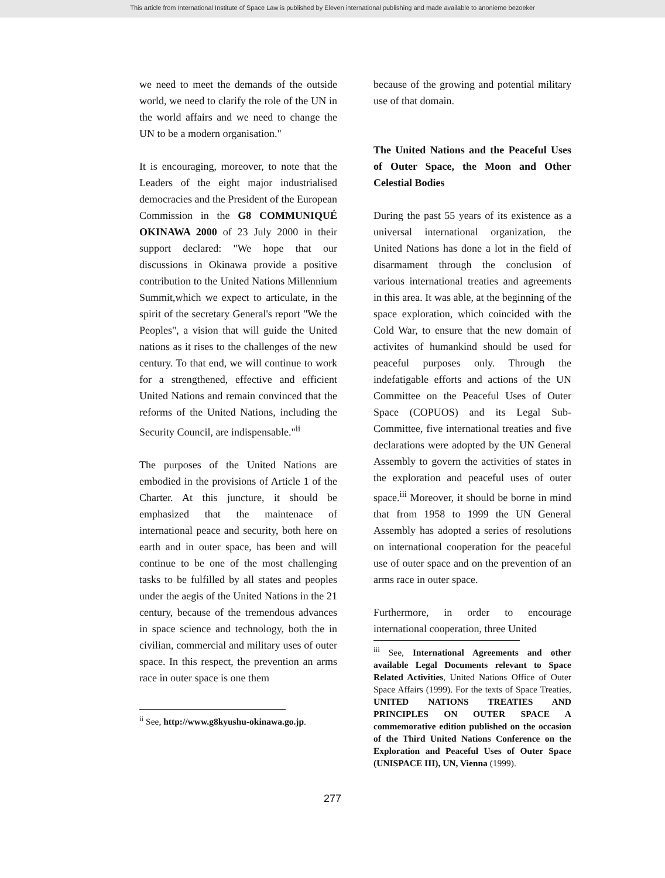This article from International Institute of Space Law is published by Eleven international publishing and made available to anonieme bezoeker
we need to meet the demands of the outside world, we need to clarify the role of the UN in the world affairs and we need to change the UN to be a modern organisation."
It is encouraging, moreover, to note that the Leaders of the eight major industrialised democracies and the President of the European Commission in the G8 COMMUNIQUÉ OKINAWA 2000 of 23 July 2000 in their support declared: "We hope that our discussions in Okinawa provide a positive contribution to the United Nations Millennium Summit,which we expect to articulate, in the spirit of the secretary General's report "We the Peoples", a vision that will guide the United nations as it rises to the challenges of the new century. To that end, we will continue to work for a strengthened, effective and efficient United Nations and remain convinced that the reforms of the United Nations, including the Security Council, are indispensable."<sup>ii</sup>
The purposes of the United Nations are embodied in the provisions of Article 1 of the Charter. At this juncture, it should be emphasized that the maintenace of international peace and security, both here on earth and in outer space, has been and will continue to be one of the most challenging tasks to be fulfilled by all states and peoples under the aegis of the United Nations in the 21 century, because of the tremendous advances in space science and technology, both the in civilian, commercial and military uses of outer space. In this respect, the prevention an arms race in outer space is one them
<sup>ii</sup> See, http://www.g8kyushu-okinawa.go.jp.
because of the growing and potential military use of that domain.
The United Nations and the Peaceful Uses of Outer Space, the Moon and Other Celestial Bodies
During the past 55 years of its existence as a universal international organization, the United Nations has done a lot in the field of disarmament through the conclusion of various international treaties and agreements in this area. It was able, at the beginning of the space exploration, which coincided with the Cold War, to ensure that the new domain of activites of humankind should be used for peaceful purposes only. Through the indefatigable efforts and actions of the UN Committee on the Peaceful Uses of Outer Space (COPUOS) and its Legal Sub-Committee, five international treaties and five declarations were adopted by the UN General Assembly to govern the activities of states in the exploration and peaceful uses of outer space.<sup>iii</sup> Moreover, it should be borne in mind that from 1958 to 1999 the UN General Assembly has adopted a series of resolutions on international cooperation for the peaceful use of outer space and on the prevention of an arms race in outer space.
Furthermore, in order to encourage international cooperation, three United
<sup>iii</sup> See, International Agreements and other available Legal Documents relevant to Space Related Activities, United Nations Office of Outer Space Affairs (1999). For the texts of Space Treaties, UNITED NATIONS TREATIES AND PRINCIPLES ON OUTER SPACE A commemorative edition published on the occasion of the Third United Nations Conference on the Exploration and Peaceful Uses of Outer Space (UNISPACE III), UN, Vienna (1999).
277